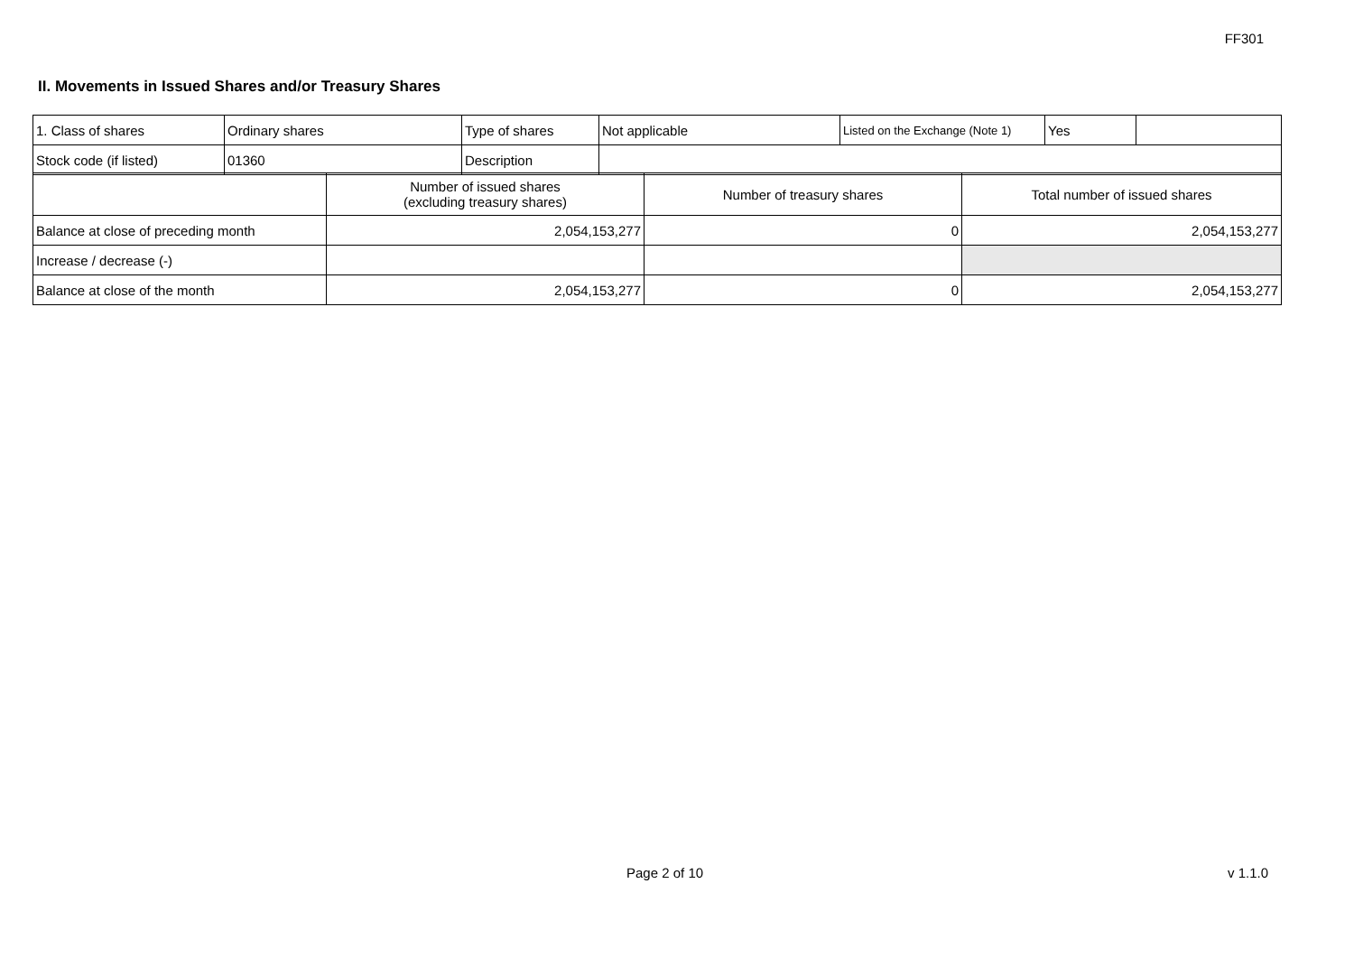FF301
II. Movements in Issued Shares and/or Treasury Shares
| 1. Class of shares | Ordinary shares | Type of shares | Not applicable | Listed on the Exchange (Note 1) | Yes | |
| Stock code (if listed) | 01360 | Description | | | | |
| | Number of issued shares (excluding treasury shares) | Number of treasury shares | Total number of issued shares |
| --- | --- | --- | --- |
| Balance at close of preceding month | 2,054,153,277 | 0 | 2,054,153,277 |
| Increase / decrease (-) | | | |
| Balance at close of the month | 2,054,153,277 | 0 | 2,054,153,277 |
Page 2 of 10 v 1.1.0